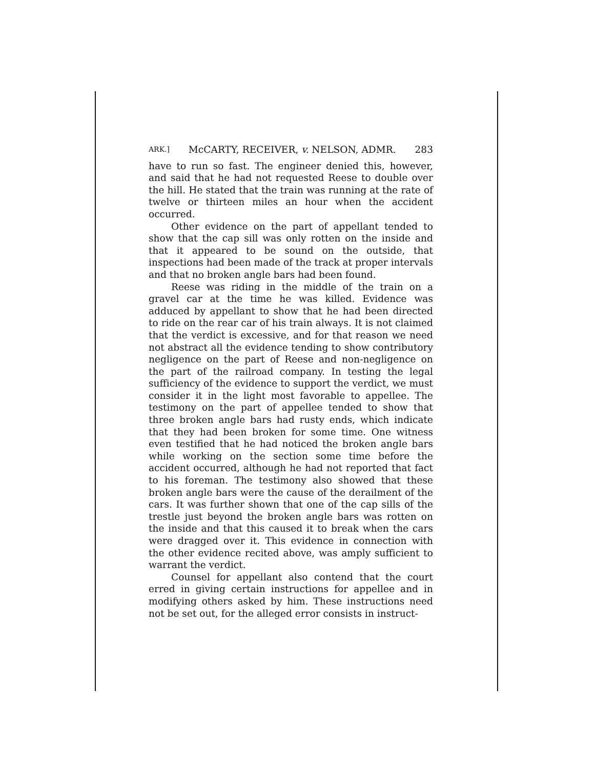ARK.] McCARTY, RECEIVER, v. NELSON, ADMR. 283
have to run so fast. The engineer denied this, however, and said that he had not requested Reese to double over the hill. He stated that the train was running at the rate of twelve or thirteen miles an hour when the accident occurred.
Other evidence on the part of appellant tended to show that the cap sill was only rotten on the inside and that it appeared to be sound on the outside, that inspections had been made of the track at proper intervals and that no broken angle bars had been found.
Reese was riding in the middle of the train on a gravel car at the time he was killed. Evidence was adduced by appellant to show that he had been directed to ride on the rear car of his train always. It is not claimed that the verdict is excessive, and for that reason we need not abstract all the evidence tending to show contributory negligence on the part of Reese and non-negligence on the part of the railroad company. In testing the legal sufficiency of the evidence to support the verdict, we must consider it in the light most favorable to appellee. The testimony on the part of appellee tended to show that three broken angle bars had rusty ends, which indicate that they had been broken for some time. One witness even testified that he had noticed the broken angle bars while working on the section some time before the accident occurred, although he had not reported that fact to his foreman. The testimony also showed that these broken angle bars were the cause of the derailment of the cars. It was further shown that one of the cap sills of the trestle just beyond the broken angle bars was rotten on the inside and that this caused it to break when the cars were dragged over it. This evidence in connection with the other evidence recited above, was amply sufficient to warrant the verdict.
Counsel for appellant also contend that the court erred in giving certain instructions for appellee and in modifying others asked by him. These instructions need not be set out, for the alleged error consists in instruct-